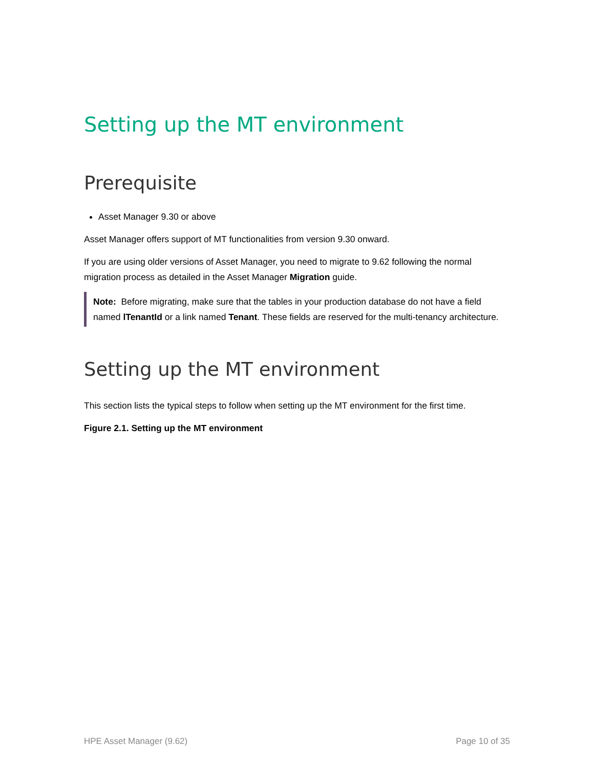Setting up the MT environment
Prerequisite
Asset Manager 9.30 or above
Asset Manager offers support of MT functionalities from version 9.30 onward.
If you are using older versions of Asset Manager, you need to migrate to 9.62 following the normal migration process as detailed in the Asset Manager Migration guide.
Note: Before migrating, make sure that the tables in your production database do not have a field named lTenantId or a link named Tenant. These fields are reserved for the multi-tenancy architecture.
Setting up the MT environment
This section lists the typical steps to follow when setting up the MT environment for the first time.
Figure 2.1. Setting up the MT environment
HPE Asset Manager (9.62) Page 10 of 35